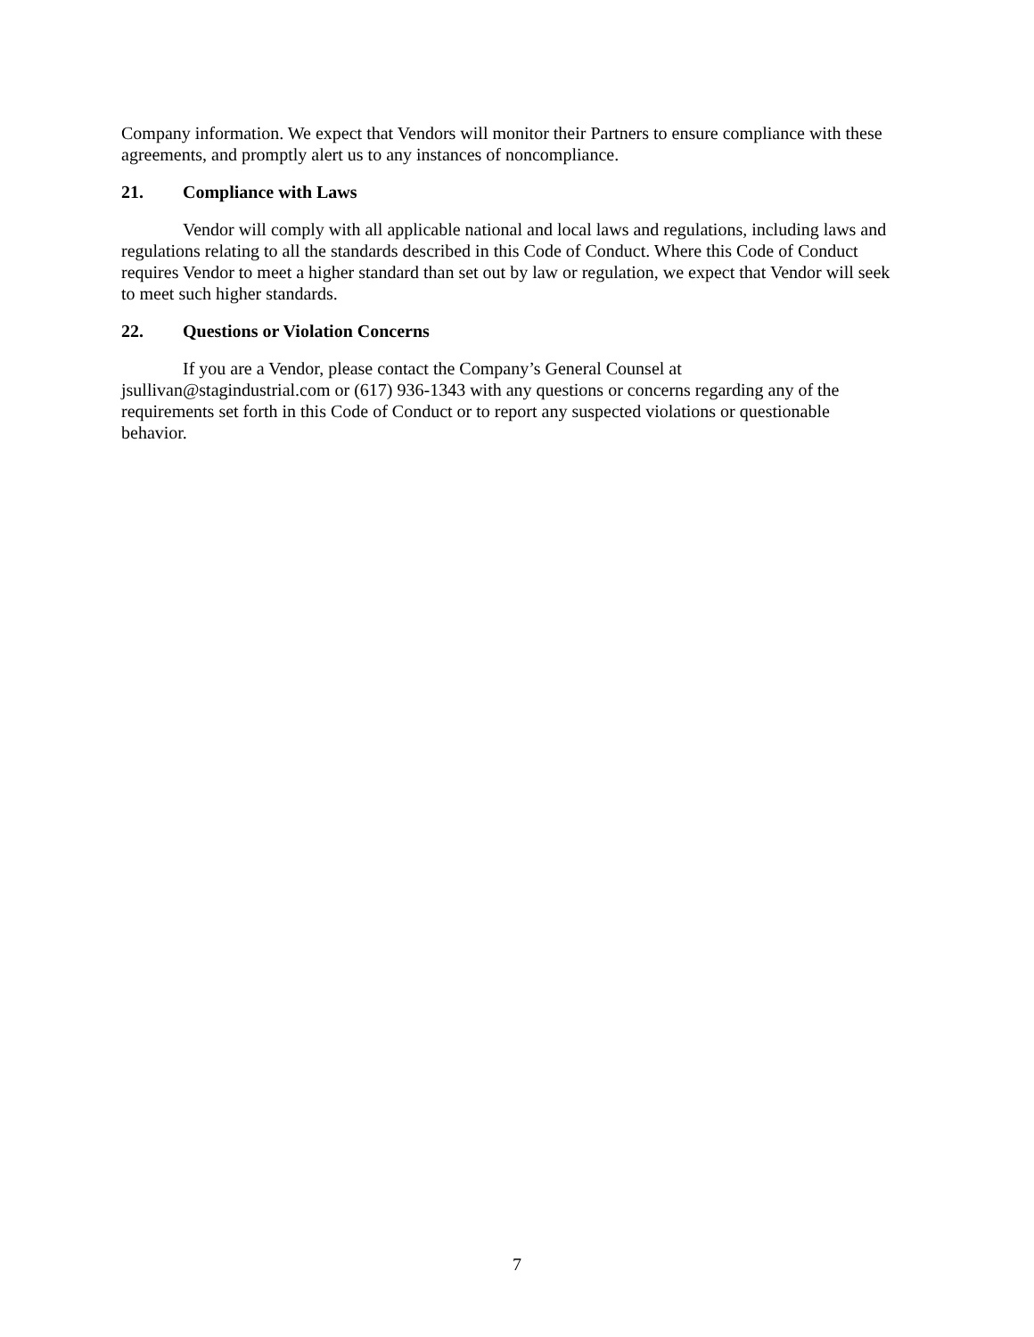Company information. We expect that Vendors will monitor their Partners to ensure compliance with these agreements, and promptly alert us to any instances of noncompliance.
21. Compliance with Laws
Vendor will comply with all applicable national and local laws and regulations, including laws and regulations relating to all the standards described in this Code of Conduct. Where this Code of Conduct requires Vendor to meet a higher standard than set out by law or regulation, we expect that Vendor will seek to meet such higher standards.
22. Questions or Violation Concerns
If you are a Vendor, please contact the Company’s General Counsel at
jsullivan@stagindustrial.com or (617) 936-1343 with any questions or concerns regarding any of the requirements set forth in this Code of Conduct or to report any suspected violations or questionable behavior.
7